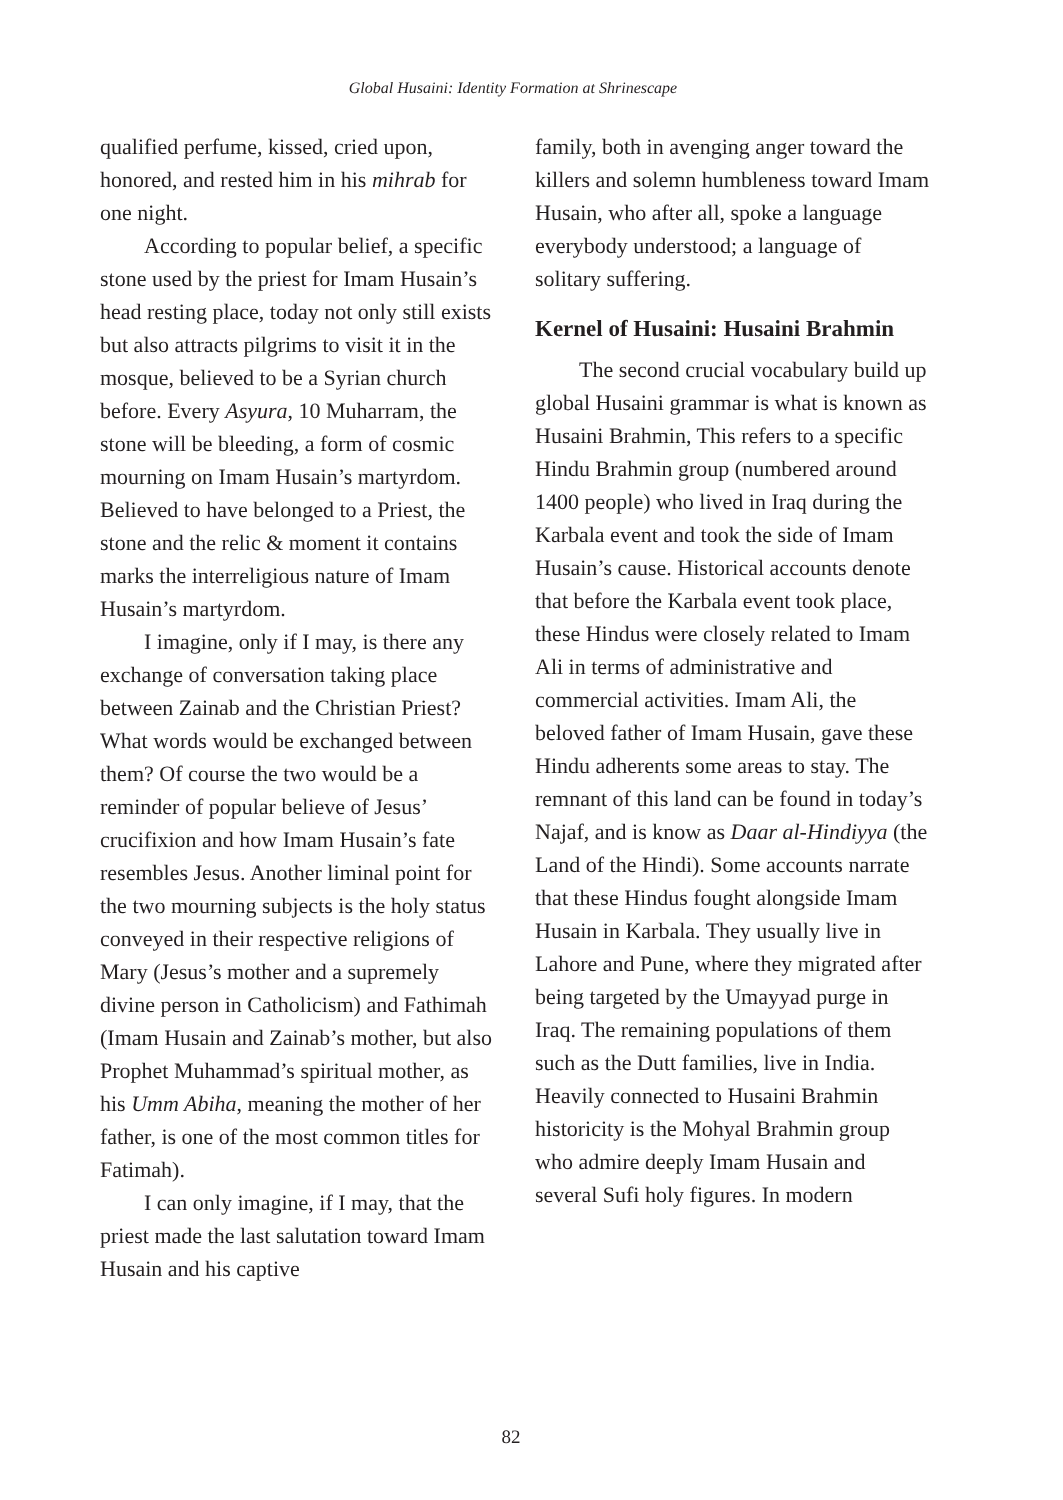Global Husaini: Identity Formation at Shrinescape
qualified perfume, kissed, cried upon, honored, and rested him in his mihrab for one night.
According to popular belief, a specific stone used by the priest for Imam Husain’s head resting place, today not only still exists but also attracts pilgrims to visit it in the mosque, believed to be a Syrian church before. Every Asyura, 10 Muharram, the stone will be bleeding, a form of cosmic mourning on Imam Husain’s martyrdom. Believed to have belonged to a Priest, the stone and the relic & moment it contains marks the interreligious nature of Imam Husain’s martyrdom.
I imagine, only if I may, is there any exchange of conversation taking place between Zainab and the Christian Priest? What words would be exchanged between them? Of course the two would be a reminder of popular believe of Jesus’ crucifixion and how Imam Husain’s fate resembles Jesus. Another liminal point for the two mourning subjects is the holy status conveyed in their respective religions of Mary (Jesus’s mother and a supremely divine person in Catholicism) and Fathimah (Imam Husain and Zainab’s mother, but also Prophet Muhammad’s spiritual mother, as his Umm Abiha, meaning the mother of her father, is one of the most common titles for Fatimah).
I can only imagine, if I may, that the priest made the last salutation toward Imam Husain and his captive
family, both in avenging anger toward the killers and solemn humbleness toward Imam Husain, who after all, spoke a language everybody understood; a language of solitary suffering.
Kernel of Husaini: Husaini Brahmin
The second crucial vocabulary build up global Husaini grammar is what is known as Husaini Brahmin, This refers to a specific Hindu Brahmin group (numbered around 1400 people) who lived in Iraq during the Karbala event and took the side of Imam Husain’s cause. Historical accounts denote that before the Karbala event took place, these Hindus were closely related to Imam Ali in terms of administrative and commercial activities. Imam Ali, the beloved father of Imam Husain, gave these Hindu adherents some areas to stay. The remnant of this land can be found in today’s Najaf, and is know as Daar al-Hindiyya (the Land of the Hindi). Some accounts narrate that these Hindus fought alongside Imam Husain in Karbala. They usually live in Lahore and Pune, where they migrated after being targeted by the Umayyad purge in Iraq. The remaining populations of them such as the Dutt families, live in India. Heavily connected to Husaini Brahmin historicity is the Mohyal Brahmin group who admire deeply Imam Husain and several Sufi holy figures. In modern
82